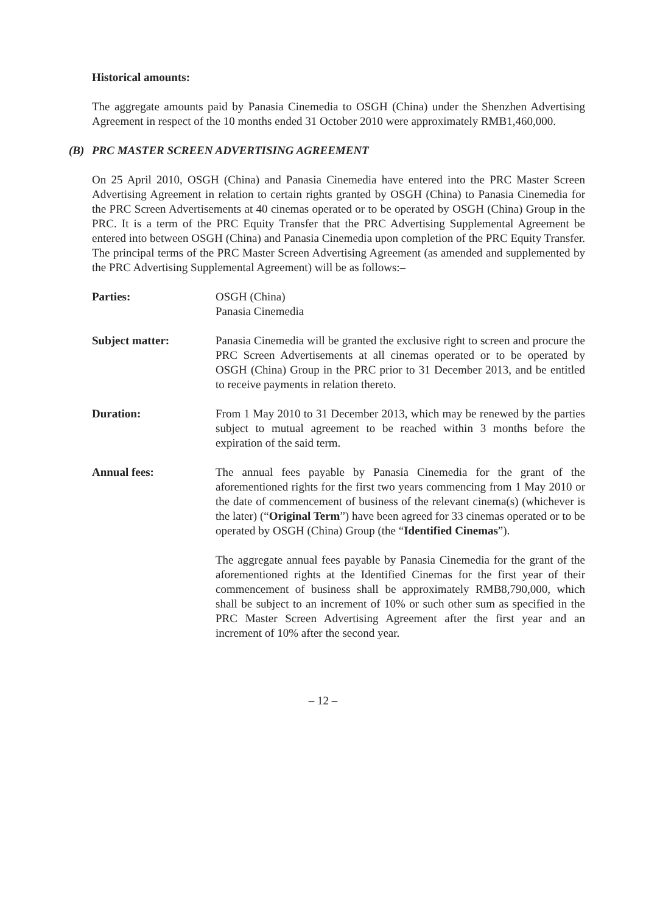Historical amounts:
The aggregate amounts paid by Panasia Cinemedia to OSGH (China) under the Shenzhen Advertising Agreement in respect of the 10 months ended 31 October 2010 were approximately RMB1,460,000.
(B) PRC MASTER SCREEN ADVERTISING AGREEMENT
On 25 April 2010, OSGH (China) and Panasia Cinemedia have entered into the PRC Master Screen Advertising Agreement in relation to certain rights granted by OSGH (China) to Panasia Cinemedia for the PRC Screen Advertisements at 40 cinemas operated or to be operated by OSGH (China) Group in the PRC. It is a term of the PRC Equity Transfer that the PRC Advertising Supplemental Agreement be entered into between OSGH (China) and Panasia Cinemedia upon completion of the PRC Equity Transfer. The principal terms of the PRC Master Screen Advertising Agreement (as amended and supplemented by the PRC Advertising Supplemental Agreement) will be as follows:–
Parties: OSGH (China)
Panasia Cinemedia
Subject matter: Panasia Cinemedia will be granted the exclusive right to screen and procure the PRC Screen Advertisements at all cinemas operated or to be operated by OSGH (China) Group in the PRC prior to 31 December 2013, and be entitled to receive payments in relation thereto.
Duration: From 1 May 2010 to 31 December 2013, which may be renewed by the parties subject to mutual agreement to be reached within 3 months before the expiration of the said term.
Annual fees: The annual fees payable by Panasia Cinemedia for the grant of the aforementioned rights for the first two years commencing from 1 May 2010 or the date of commencement of business of the relevant cinema(s) (whichever is the later) (“Original Term”) have been agreed for 33 cinemas operated or to be operated by OSGH (China) Group (the “Identified Cinemas”).
The aggregate annual fees payable by Panasia Cinemedia for the grant of the aforementioned rights at the Identified Cinemas for the first year of their commencement of business shall be approximately RMB8,790,000, which shall be subject to an increment of 10% or such other sum as specified in the PRC Master Screen Advertising Agreement after the first year and an increment of 10% after the second year.
– 12 –